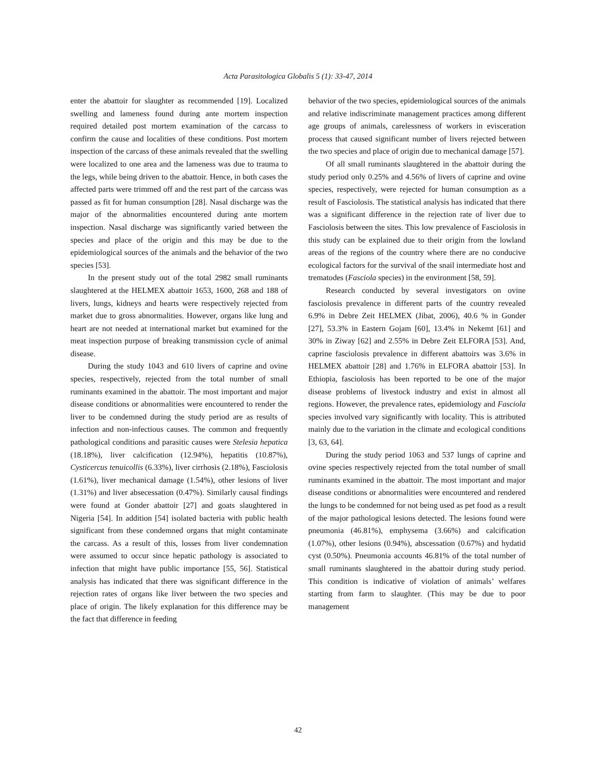Acta Parasitologica Globalis 5 (1): 33-47, 2014
enter the abattoir for slaughter as recommended [19]. Localized swelling and lameness found during ante mortem inspection required detailed post mortem examination of the carcass to confirm the cause and localities of these conditions. Post mortem inspection of the carcass of these animals revealed that the swelling were localized to one area and the lameness was due to trauma to the legs, while being driven to the abattoir. Hence, in both cases the affected parts were trimmed off and the rest part of the carcass was passed as fit for human consumption [28]. Nasal discharge was the major of the abnormalities encountered during ante mortem inspection. Nasal discharge was significantly varied between the species and place of the origin and this may be due to the epidemiological sources of the animals and the behavior of the two species [53].
In the present study out of the total 2982 small ruminants slaughtered at the HELMEX abattoir 1653, 1600, 268 and 188 of livers, lungs, kidneys and hearts were respectively rejected from market due to gross abnormalities. However, organs like lung and heart are not needed at international market but examined for the meat inspection purpose of breaking transmission cycle of animal disease.
During the study 1043 and 610 livers of caprine and ovine species, respectively, rejected from the total number of small ruminants examined in the abattoir. The most important and major disease conditions or abnormalities were encountered to render the liver to be condemned during the study period are as results of infection and non-infectious causes. The common and frequently pathological conditions and parasitic causes were Stelesia hepatica (18.18%), liver calcification (12.94%), hepatitis (10.87%), Cysticercus tenuicollis (6.33%), liver cirrhosis (2.18%), Fasciolosis (1.61%), liver mechanical damage (1.54%), other lesions of liver (1.31%) and liver absecessation (0.47%). Similarly causal findings were found at Gonder abattoir [27] and goats slaughtered in Nigeria [54]. In addition [54] isolated bacteria with public health significant from these condemned organs that might contaminate the carcass. As a result of this, losses from liver condemnation were assumed to occur since hepatic pathology is associated to infection that might have public importance [55, 56]. Statistical analysis has indicated that there was significant difference in the rejection rates of organs like liver between the two species and place of origin. The likely explanation for this difference may be the fact that difference in feeding
behavior of the two species, epidemiological sources of the animals and relative indiscriminate management practices among different age groups of animals, carelessness of workers in evisceration process that caused significant number of livers rejected between the two species and place of origin due to mechanical damage [57].
Of all small ruminants slaughtered in the abattoir during the study period only 0.25% and 4.56% of livers of caprine and ovine species, respectively, were rejected for human consumption as a result of Fasciolosis. The statistical analysis has indicated that there was a significant difference in the rejection rate of liver due to Fasciolosis between the sites. This low prevalence of Fasciolosis in this study can be explained due to their origin from the lowland areas of the regions of the country where there are no conducive ecological factors for the survival of the snail intermediate host and trematodes (Fasciola species) in the environment [58, 59].
Research conducted by several investigators on ovine fasciolosis prevalence in different parts of the country revealed 6.9% in Debre Zeit HELMEX (Jibat, 2006), 40.6 % in Gonder [27], 53.3% in Eastern Gojam [60], 13.4% in Nekemt [61] and 30% in Ziway [62] and 2.55% in Debre Zeit ELFORA [53]. And, caprine fasciolosis prevalence in different abattoirs was 3.6% in HELMEX abattoir [28] and 1.76% in ELFORA abattoir [53]. In Ethiopia, fasciolosis has been reported to be one of the major disease problems of livestock industry and exist in almost all regions. However, the prevalence rates, epidemiology and Fasciola species involved vary significantly with locality. This is attributed mainly due to the variation in the climate and ecological conditions [3, 63, 64].
During the study period 1063 and 537 lungs of caprine and ovine species respectively rejected from the total number of small ruminants examined in the abattoir. The most important and major disease conditions or abnormalities were encountered and rendered the lungs to be condemned for not being used as pet food as a result of the major pathological lesions detected. The lesions found were pneumonia (46.81%), emphysema (3.66%) and calcification (1.07%), other lesions (0.94%), abscessation (0.67%) and hydatid cyst (0.50%). Pneumonia accounts 46.81% of the total number of small ruminants slaughtered in the abattoir during study period. This condition is indicative of violation of animals’ welfares starting from farm to slaughter. (This may be due to poor management
42